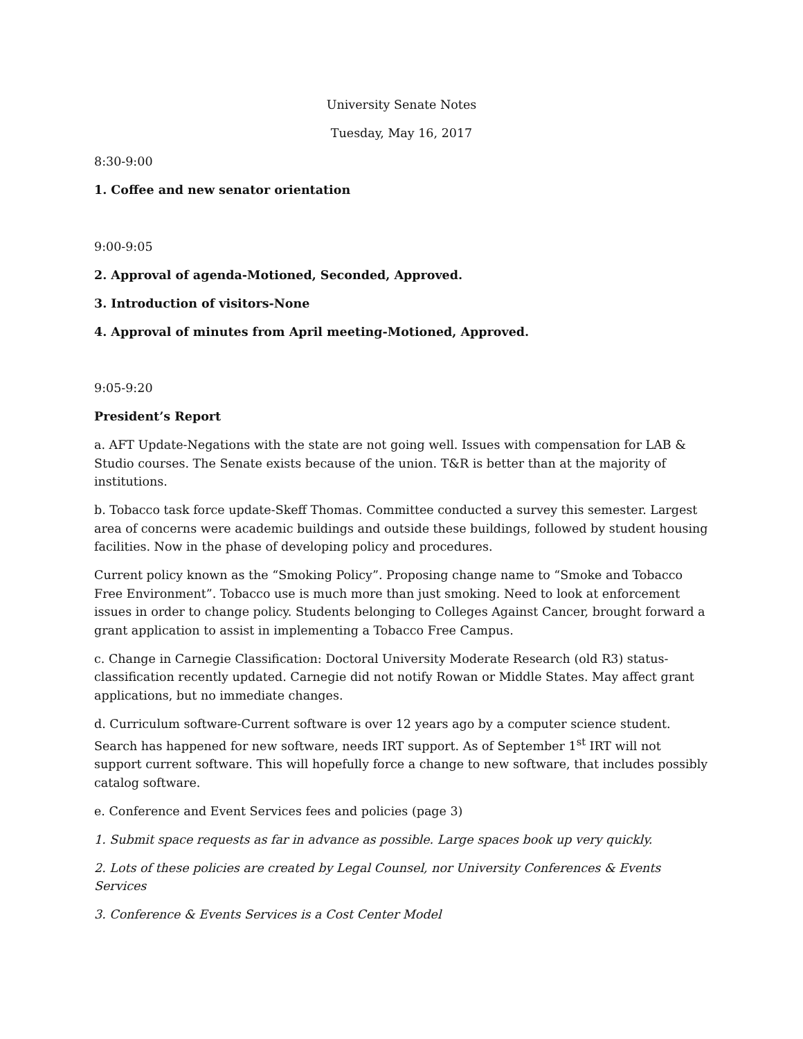University Senate Notes
Tuesday, May 16, 2017
8:30-9:00
1. Coffee and new senator orientation
9:00-9:05
2. Approval of agenda-Motioned, Seconded, Approved.
3. Introduction of visitors-None
4. Approval of minutes from April meeting-Motioned, Approved.
9:05-9:20
President’s Report
a. AFT Update-Negations with the state are not going well. Issues with compensation for LAB & Studio courses. The Senate exists because of the union. T&R is better than at the majority of institutions.
b. Tobacco task force update-Skeff Thomas. Committee conducted a survey this semester. Largest area of concerns were academic buildings and outside these buildings, followed by student housing facilities. Now in the phase of developing policy and procedures.
Current policy known as the “Smoking Policy”. Proposing change name to “Smoke and Tobacco Free Environment”. Tobacco use is much more than just smoking. Need to look at enforcement issues in order to change policy. Students belonging to Colleges Against Cancer, brought forward a grant application to assist in implementing a Tobacco Free Campus.
c. Change in Carnegie Classification: Doctoral University Moderate Research (old R3) status-classification recently updated. Carnegie did not notify Rowan or Middle States. May affect grant applications, but no immediate changes.
d. Curriculum software-Current software is over 12 years ago by a computer science student. Search has happened for new software, needs IRT support. As of September 1<sup>st</sup> IRT will not support current software. This will hopefully force a change to new software, that includes possibly catalog software.
e. Conference and Event Services fees and policies (page 3)
1. Submit space requests as far in advance as possible. Large spaces book up very quickly.
2. Lots of these policies are created by Legal Counsel, nor University Conferences & Events Services
3. Conference & Events Services is a Cost Center Model